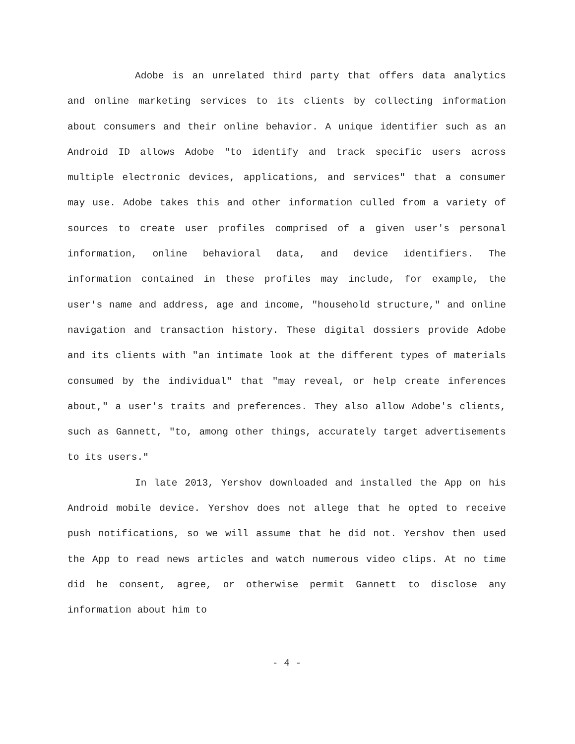Adobe is an unrelated third party that offers data analytics and online marketing services to its clients by collecting information about consumers and their online behavior. A unique identifier such as an Android ID allows Adobe "to identify and track specific users across multiple electronic devices, applications, and services" that a consumer may use. Adobe takes this and other information culled from a variety of sources to create user profiles comprised of a given user's personal information, online behavioral data, and device identifiers. The information contained in these profiles may include, for example, the user's name and address, age and income, "household structure," and online navigation and transaction history. These digital dossiers provide Adobe and its clients with "an intimate look at the different types of materials consumed by the individual" that "may reveal, or help create inferences about," a user's traits and preferences. They also allow Adobe's clients, such as Gannett, "to, among other things, accurately target advertisements to its users."
In late 2013, Yershov downloaded and installed the App on his Android mobile device. Yershov does not allege that he opted to receive push notifications, so we will assume that he did not. Yershov then used the App to read news articles and watch numerous video clips. At no time did he consent, agree, or otherwise permit Gannett to disclose any information about him to
- 4 -